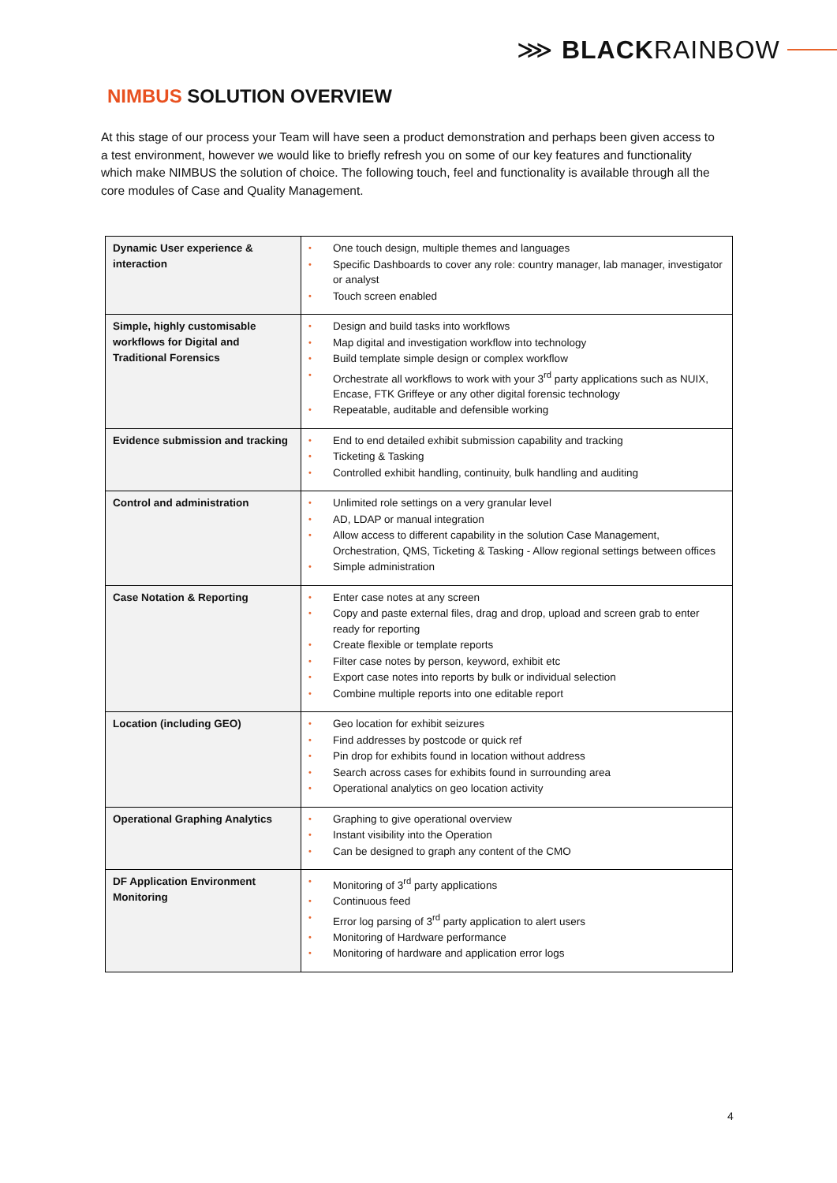⋙ BLACKRAINBOW
NIMBUS SOLUTION OVERVIEW
At this stage of our process your Team will have seen a product demonstration and perhaps been given access to a test environment, however we would like to briefly refresh you on some of our key features and functionality which make NIMBUS the solution of choice. The following touch, feel and functionality is available through all the core modules of Case and Quality Management.
| Dynamic User experience & interaction | One touch design, multiple themes and languages Specific Dashboards to cover any role: country manager, lab manager, investigator or analyst Touch screen enabled |
| Simple, highly customisable workflows for Digital and Traditional Forensics | Design and build tasks into workflows Map digital and investigation workflow into technology Build template simple design or complex workflow Orchestrate all workflows to work with your 3<sup>rd</sup> party applications such as NUIX, Encase, FTK Griffeye or any other digital forensic technology Repeatable, auditable and defensible working |
| Evidence submission and tracking | End to end detailed exhibit submission capability and tracking Ticketing & Tasking Controlled exhibit handling, continuity, bulk handling and auditing |
| Control and administration | Unlimited role settings on a very granular level AD, LDAP or manual integration Allow access to different capability in the solution Case Management, Orchestration, QMS, Ticketing & Tasking - Allow regional settings between offices Simple administration |
| Case Notation & Reporting | Enter case notes at any screen Copy and paste external files, drag and drop, upload and screen grab to enter ready for reporting Create flexible or template reports Filter case notes by person, keyword, exhibit etc Export case notes into reports by bulk or individual selection Combine multiple reports into one editable report |
| Location (including GEO) | Geo location for exhibit seizures Find addresses by postcode or quick ref Pin drop for exhibits found in location without address Search across cases for exhibits found in surrounding area Operational analytics on geo location activity |
| Operational Graphing Analytics | Graphing to give operational overview Instant visibility into the Operation Can be designed to graph any content of the CMO |
| DF Application Environment Monitoring | Monitoring of 3<sup>rd</sup> party applications Continuous feed Error log parsing of 3<sup>rd</sup> party application to alert users Monitoring of Hardware performance Monitoring of hardware and application error logs |
4